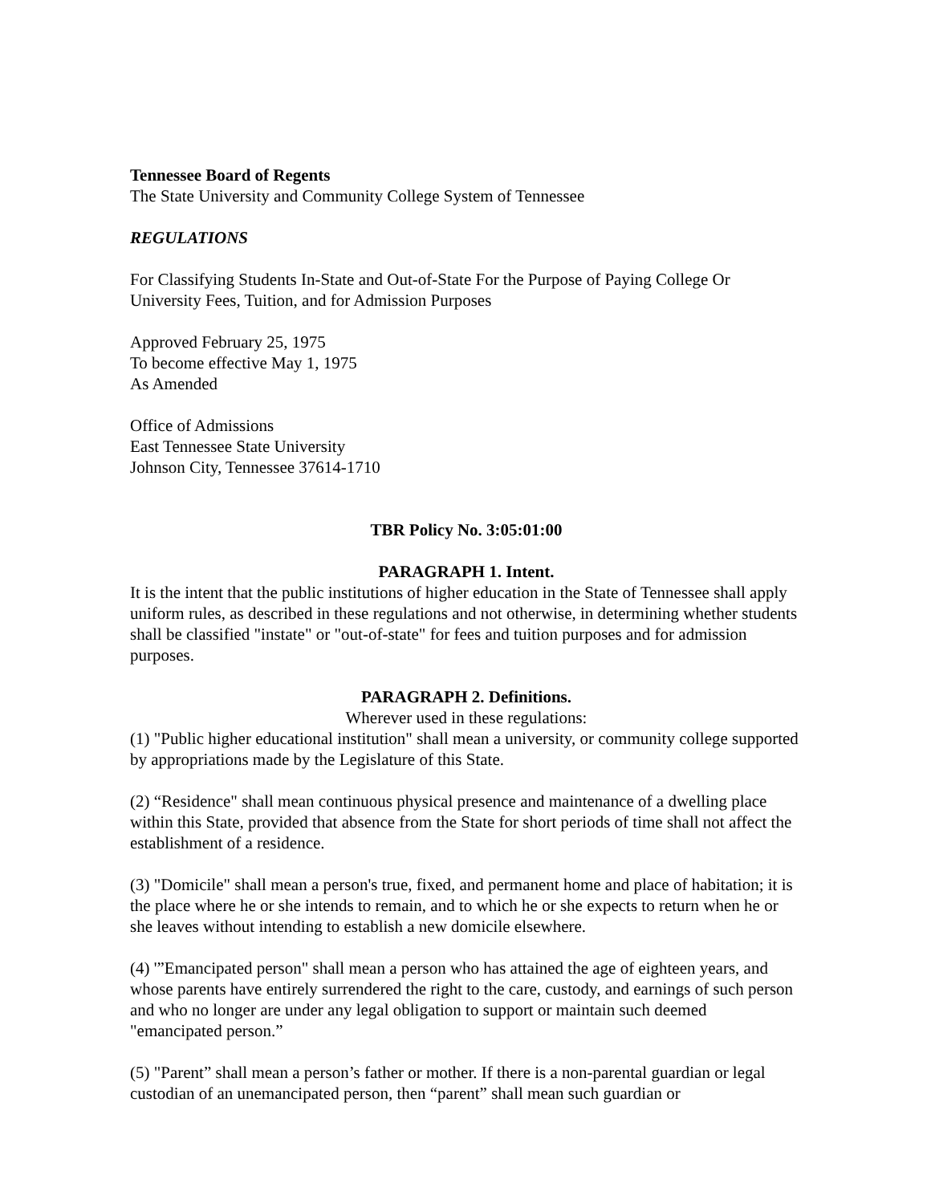Tennessee Board of Regents
The State University and Community College System of Tennessee
REGULATIONS
For Classifying Students In-State and Out-of-State For the Purpose of Paying College Or University Fees, Tuition, and for Admission Purposes
Approved February 25, 1975
To become effective May 1, 1975
As Amended
Office of Admissions
East Tennessee State University
Johnson City, Tennessee 37614-1710
TBR Policy No. 3:05:01:00
PARAGRAPH 1. Intent.
It is the intent that the public institutions of higher education in the State of Tennessee shall apply uniform rules, as described in these regulations and not otherwise, in determining whether students shall be classified "instate" or "out-of-state" for fees and tuition purposes and for admission purposes.
PARAGRAPH 2. Definitions.
Wherever used in these regulations:
(1) "Public higher educational institution" shall mean a university, or community college supported by appropriations made by the Legislature of this State.
(2) “Residence" shall mean continuous physical presence and maintenance of a dwelling place within this State, provided that absence from the State for short periods of time shall not affect the establishment of a residence.
(3) "Domicile" shall mean a person's true, fixed, and permanent home and place of habitation; it is the place where he or she intends to remain, and to which he or she expects to return when he or she leaves without intending to establish a new domicile elsewhere.
(4) '”Emancipated person" shall mean a person who has attained the age of eighteen years, and whose parents have entirely surrendered the right to the care, custody, and earnings of such person and who no longer are under any legal obligation to support or maintain such deemed "emancipated person.”
(5) "Parent” shall mean a person’s father or mother. If there is a non-parental guardian or legal custodian of an unemancipated person, then “parent” shall mean such guardian or